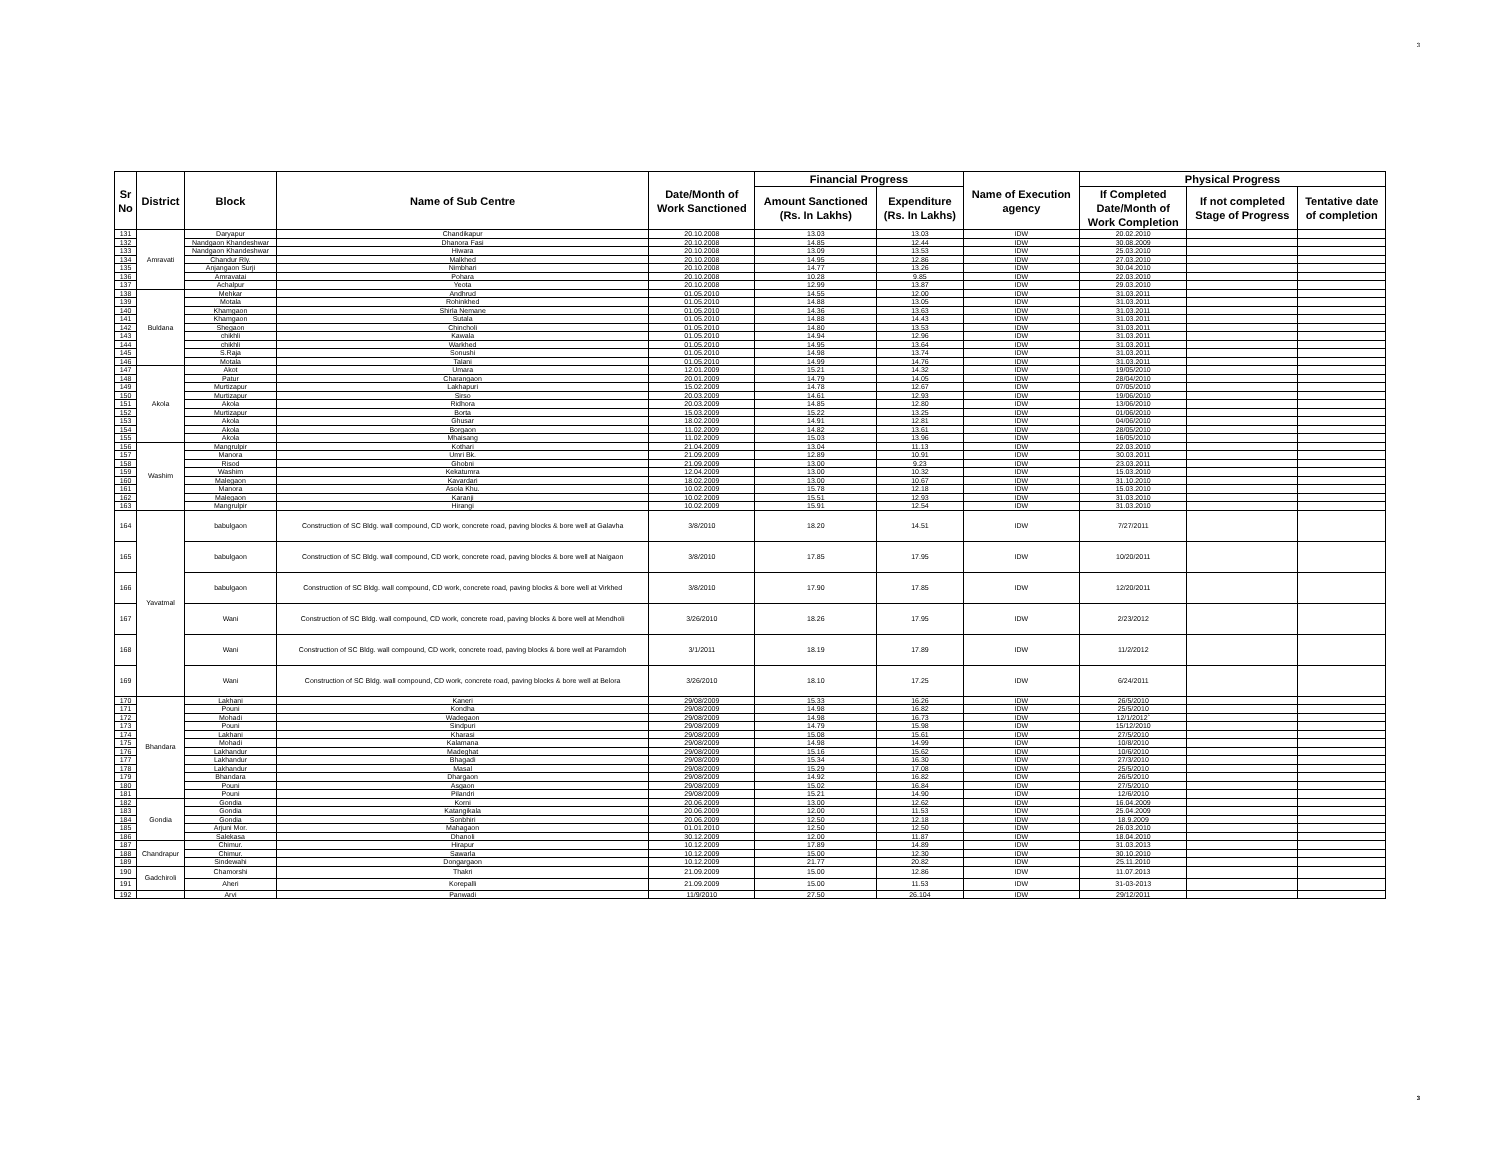3
| Sr No | District | Block | Name of Sub Centre | Date/Month of Work Sanctioned | Financial Progress | | Name of Execution agency | Physical Progress | | |
| --- | --- | --- | --- | --- | --- | --- | --- | --- | --- | --- |
| | | | | | Amount Sanctioned (Rs. In Lakhs) | Expenditure (Rs. In Lakhs) | | If Completed Date/Month of Work Completion | If not completed Stage of Progress | Tentative date of completion |
| 131 | Amravati | Daryapur | Chandikapur | 20.10.2008 | 13.03 | 13.03 | IDW | 20.02.2010 | | |
| 132 | | Nandgaon Khandeshwar | Dhanora Fasi | 20.10.2008 | 14.85 | 12.44 | IDW | 30.08.2009 | | |
| 133 | | Nandgaon Khandeshwar | Hiwara | 20.10.2008 | 13.09 | 13.53 | IDW | 25.03.2010 | | |
| 134 | | Chandur Rly. | Malkhed | 20.10.2008 | 14.95 | 12.86 | IDW | 27.03.2010 | | |
| 135 | | Anjangaon Surji | Nimbhari | 20.10.2008 | 14.77 | 13.26 | IDW | 30.04.2010 | | |
| 136 | | Amravatai | Pohara | 20.10.2008 | 10.28 | 9.85 | IDW | 22.03.2010 | | |
| 137 | | Achalpur | Yeota | 20.10.2008 | 12.99 | 13.87 | IDW | 29.03.2010 | | |
| 138 | Buldana | Mehkar | Andhrud | 01.05.2010 | 14.55 | 12.00 | IDW | 31.03.2011 | | |
| 139 | | Motala | Rohinkhed | 01.05.2010 | 14.88 | 13.05 | IDW | 31.03.2011 | | |
| 140 | | Khamgaon | Shirla Nemane | 01.05.2010 | 14.36 | 13.63 | IDW | 31.03.2011 | | |
| 141 | | Khamgaon | Sutala | 01.05.2010 | 14.88 | 14.43 | IDW | 31.03.2011 | | |
| 142 | | Shegaon | Chincholi | 01.05.2010 | 14.80 | 13.53 | IDW | 31.03.2011 | | |
| 143 | | chikhli | Kawala | 01.05.2010 | 14.94 | 12.96 | IDW | 31.03.2011 | | |
| 144 | | chikhli | Warkhed | 01.05.2010 | 14.95 | 13.64 | IDW | 31.03.2011 | | |
| 145 | | S.Raja | Sonushi | 01.05.2010 | 14.98 | 13.74 | IDW | 31.03.2011 | | |
| 146 | | Motala | Talani | 01.05.2010 | 14.99 | 14.76 | IDW | 31.03.2011 | | |
| 147 | Akola | Akot | Umara | 12.01.2009 | 15.21 | 14.32 | IDW | 19/05/2010 | | |
| 148 | | Patur | Charangaon | 20.01.2009 | 14.79 | 14.05 | IDW | 28/04/2010 | | |
| 149 | | Murtizapur | Lakhapuri | 15.02.2009 | 14.78 | 12.67 | IDW | 07/05/2010 | | |
| 150 | | Murtizapur | Sirso | 20.03.2009 | 14.61 | 12.93 | IDW | 19/06/2010 | | |
| 151 | | Akola | Ridhora | 20.03.2009 | 14.85 | 12.80 | IDW | 13/06/2010 | | |
| 152 | | Murtizapur | Borta | 15.03.2009 | 15.22 | 13.25 | IDW | 01/06/2010 | | |
| 153 | | Akola | Ghusar | 18.02.2009 | 14.91 | 12.81 | IDW | 04/06/2010 | | |
| 154 | | Akola | Borgaon | 11.02.2009 | 14.82 | 13.61 | IDW | 28/05/2010 | | |
| 155 | | Akola | Mhaisang | 11.02.2009 | 15.03 | 13.96 | IDW | 16/05/2010 | | |
| 156 | Washim | Mangrulpir | Kothari | 21.04.2009 | 13.04 | 11.13 | IDW | 22.03.2010 | | |
| 157 | | Manora | Umri Bk. | 21.09.2009 | 12.89 | 10.91 | IDW | 30.03.2011 | | |
| 158 | | Risod | Ghobni | 21.09.2009 | 13.00 | 9.23 | IDW | 23.03.2011 | | |
| 159 | | Washim | Kekatumra | 12.04.2009 | 13.00 | 10.32 | IDW | 15.03.2010 | | |
| 160 | | Malegaon | Kavardari | 18.02.2009 | 13.00 | 10.67 | IDW | 31.10.2010 | | |
| 161 | | Manora | Asola Khu. | 10.02.2009 | 15.78 | 12.18 | IDW | 15.03.2010 | | |
| 162 | | Malegaon | Karanji | 10.02.2009 | 15.51 | 12.93 | IDW | 31.03.2010 | | |
| 163 | | Mangrulpir | Hirangi | 10.02.2009 | 15.91 | 12.54 | IDW | 31.03.2010 | | |
| 164 | Yavatmal | babulgaon | Construction of SC Bldg. wall compound, CD work, concrete road, paving blocks & bore well at Galavha | 3/8/2010 | 18.20 | 14.51 | IDW | 7/27/2011 | | |
| 165 | | babulgaon | Construction of SC Bldg. wall compound, CD work, concrete road, paving blocks & bore well at Naigaon | 3/8/2010 | 17.85 | 17.95 | IDW | 10/20/2011 | | |
| 166 | | babulgaon | Construction of SC Bldg. wall compound, CD work, concrete road, paving blocks & bore well at Virkhed | 3/8/2010 | 17.90 | 17.85 | IDW | 12/20/2011 | | |
| 167 | | Wani | Construction of SC Bldg. wall compound, CD work, concrete road, paving blocks & bore well at Mendholi | 3/26/2010 | 18.26 | 17.95 | IDW | 2/23/2012 | | |
| 168 | | Wani | Construction of SC Bldg. wall compound, CD work, concrete road, paving blocks & bore well at Paramdoh | 3/1/2011 | 18.19 | 17.89 | IDW | 11/2/2012 | | |
| 169 | | Wani | Construction of SC Bldg. wall compound, CD work, concrete road, paving blocks & bore well at Belora | 3/26/2010 | 18.10 | 17.25 | IDW | 6/24/2011 | | |
| 170 | Bhandara | Lakhani | Kaneri | 29/08/2009 | 15.33 | 16.26 | IDW | 26/5/2010 | | |
| 171 | | Pouni | Kondha | 29/08/2009 | 14.98 | 16.82 | IDW | 25/5/2010 | | |
| 172 | | Mohadi | Wadegaon | 29/08/2009 | 14.98 | 16.73 | IDW | 12/1/2012` | | |
| 173 | | Pouni | Sindpuri | 29/08/2009 | 14.79 | 15.98 | IDW | 15/12/2010 | | |
| 174 | | Lakhani | Kharasi | 29/08/2009 | 15.08 | 15.61 | IDW | 27/5/2010 | | |
| 175 | | Mohadi | Kalamana | 29/08/2009 | 14.98 | 14.99 | IDW | 10/8/2010 | | |
| 176 | | Lakhandur | Madeghat | 29/08/2009 | 15.16 | 15.62 | IDW | 10/6/2010 | | |
| 177 | | Lakhandur | Bhagadi | 29/08/2009 | 15.34 | 16.30 | IDW | 27/3/2010 | | |
| 178 | | Lakhandur | Masal | 29/08/2009 | 15.29 | 17.08 | IDW | 25/5/2010 | | |
| 179 | | Bhandara | Dhargaon | 29/08/2009 | 14.92 | 16.82 | IDW | 26/5/2010 | | |
| 180 | | Pouni | Asgaon | 29/08/2009 | 15.02 | 16.84 | IDW | 27/5/2010 | | |
| 181 | | Pouni | Pilandri | 29/08/2009 | 15.21 | 14.90 | IDW | 12/6/2010 | | |
| 182 | Gondia | Gondia | Korni | 20.06.2009 | 13.00 | 12.62 | IDW | 16.04.2009 | | |
| 183 | | Gondia | Katangikala | 20.06.2009 | 12.00 | 11.53 | IDW | 25.04.2009 | | |
| 184 | | Gondia | Sonbhiri | 20.06.2009 | 12.50 | 12.18 | IDW | 18.9.2009 | | |
| 185 | | Arjuni Mor. | Mahagaon | 01.01.2010 | 12.50 | 12.50 | IDW | 26.03.2010 | | |
| 186 | | Salekasa | Dhanoli | 30.12.2009 | 12.00 | 11.87 | IDW | 18.04.2010 | | |
| 187 | Chandrapur | Chimur. | Hirapur | 10.12.2009 | 17.89 | 14.89 | IDW | 31.03.2013 | | |
| 188 | | Chimur. | Sawarla | 10.12.2009 | 15.00 | 12.30 | IDW | 30.10.2010 | | |
| 189 | | Sindewahi | Dongargaon | 10.12.2009 | 21.77 | 20.82 | IDW | 25.11.2010 | | |
| 190 | Gadchiroli | Chamorshi | Thakri | 21.09.2009 | 15.00 | 12.86 | IDW | 11.07.2013 | | |
| 191 | | Aheri | Korepalli | 21.09.2009 | 15.00 | 11.53 | IDW | 31-03-2013 | | |
| 192 | | Arvi | Panwadi | 11/9/2010 | 27.50 | 26.104 | IDW | 29/12/2011 | | |
3